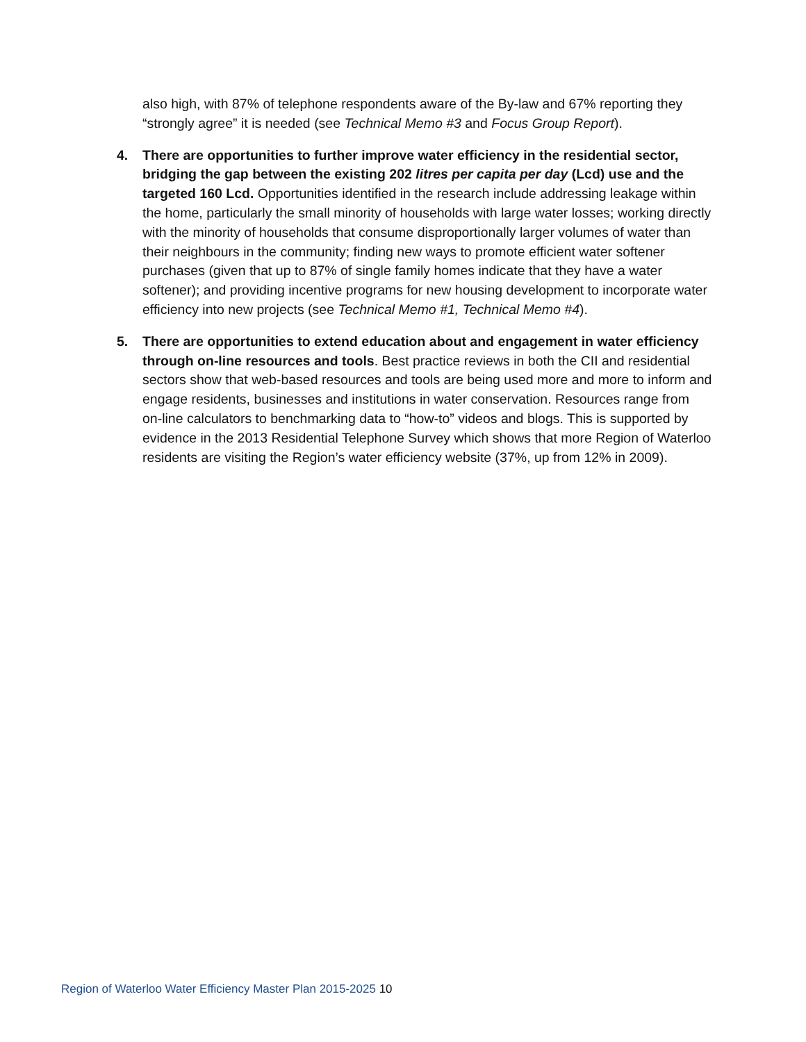also high, with 87% of telephone respondents aware of the By-law and 67% reporting they “strongly agree” it is needed (see Technical Memo #3 and Focus Group Report).
4. There are opportunities to further improve water efficiency in the residential sector, bridging the gap between the existing 202 litres per capita per day (Lcd) use and the targeted 160 Lcd. Opportunities identified in the research include addressing leakage within the home, particularly the small minority of households with large water losses; working directly with the minority of households that consume disproportionally larger volumes of water than their neighbours in the community; finding new ways to promote efficient water softener purchases (given that up to 87% of single family homes indicate that they have a water softener); and providing incentive programs for new housing development to incorporate water efficiency into new projects (see Technical Memo #1, Technical Memo #4).
5. There are opportunities to extend education about and engagement in water efficiency through on-line resources and tools. Best practice reviews in both the CII and residential sectors show that web-based resources and tools are being used more and more to inform and engage residents, businesses and institutions in water conservation. Resources range from on-line calculators to benchmarking data to “how-to” videos and blogs. This is supported by evidence in the 2013 Residential Telephone Survey which shows that more Region of Waterloo residents are visiting the Region’s water efficiency website (37%, up from 12% in 2009).
Region of Waterloo Water Efficiency Master Plan 2015-2025 10